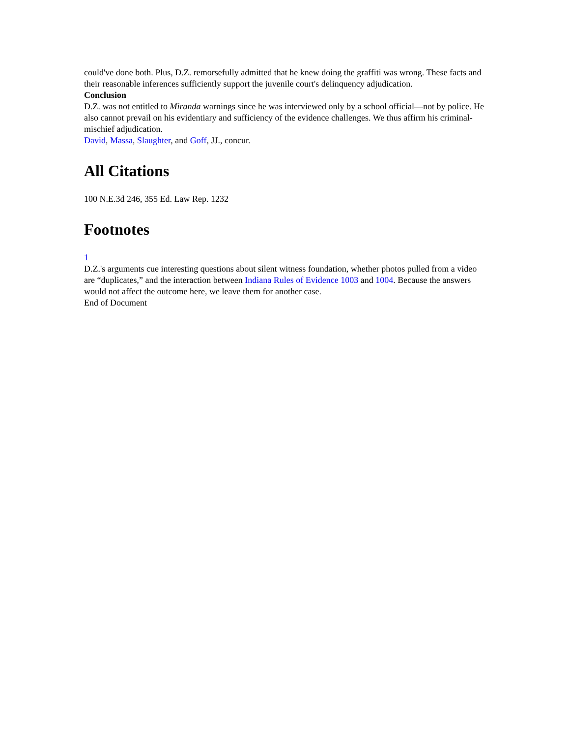could've done both. Plus, D.Z. remorsefully admitted that he knew doing the graffiti was wrong. These facts and their reasonable inferences sufficiently support the juvenile court's delinquency adjudication.
Conclusion
D.Z. was not entitled to Miranda warnings since he was interviewed only by a school official—not by police. He also cannot prevail on his evidentiary and sufficiency of the evidence challenges. We thus affirm his criminal-mischief adjudication.
David, Massa, Slaughter, and Goff, JJ., concur.
All Citations
100 N.E.3d 246, 355 Ed. Law Rep. 1232
Footnotes
1
D.Z.'s arguments cue interesting questions about silent witness foundation, whether photos pulled from a video are “duplicates,” and the interaction between Indiana Rules of Evidence 1003 and 1004. Because the answers would not affect the outcome here, we leave them for another case.
End of Document